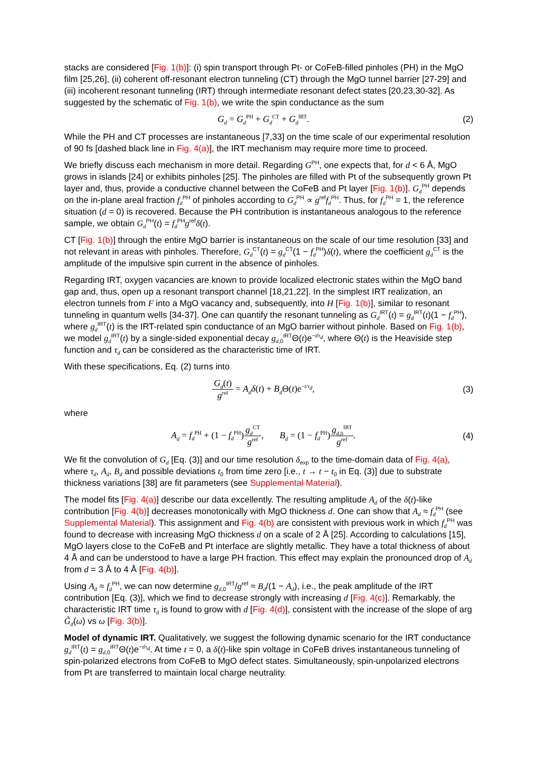stacks are considered [Fig. 1(b)]: (i) spin transport through Pt- or CoFeB-filled pinholes (PH) in the MgO film [25,26], (ii) coherent off-resonant electron tunneling (CT) through the MgO tunnel barrier [27-29] and (iii) incoherent resonant tunneling (IRT) through intermediate resonant defect states [20,23,30-32]. As suggested by the schematic of Fig. 1(b), we write the spin conductance as the sum
G<sub>d</sub> = G<sub>d</sub><sup>PH</sup> + G<sub>d</sub><sup>CT</sup> + G<sub>d</sub><sup>IRT</sup>. (2)
While the PH and CT processes are instantaneous [7,33] on the time scale of our experimental resolution of 90 fs [dashed black line in Fig. 4(a)], the IRT mechanism may require more time to proceed.
We briefly discuss each mechanism in more detail. Regarding G<sup>PH</sup>, one expects that, for d < 6 Å, MgO grows in islands [24] or exhibits pinholes [25]. The pinholes are filled with Pt of the subsequently grown Pt layer and, thus, provide a conductive channel between the CoFeB and Pt layer [Fig. 1(b)]. G<sub>d</sub><sup>PH</sup> depends on the in-plane areal fraction f<sub>d</sub><sup>PH</sup> of pinholes according to G<sub>d</sub><sup>PH</sup> ∝ g<sup>ref</sup>f<sub>d</sub><sup>PH</sup>. Thus, for f<sub>d</sub><sup>PH</sup> = 1, the reference situation (d = 0) is recovered. Because the PH contribution is instantaneous analogous to the reference sample, we obtain G<sub>d</sub><sup>PH</sup>(t) = f<sub>d</sub><sup>PH</sup>g<sup>ref</sup>δ(t).
CT [Fig. 1(b)] through the entire MgO barrier is instantaneous on the scale of our time resolution [33] and not relevant in areas with pinholes. Therefore, G<sub>d</sub><sup>CT</sup>(t) = g<sub>d</sub><sup>CT</sup>(1 − f<sub>d</sub><sup>PH</sup>)δ(t), where the coefficient g<sub>d</sub><sup>CT</sup> is the amplitude of the impulsive spin current in the absence of pinholes.
Regarding IRT, oxygen vacancies are known to provide localized electronic states within the MgO band gap and, thus, open up a resonant transport channel [18,21,22]. In the simplest IRT realization, an electron tunnels from F into a MgO vacancy and, subsequently, into H [Fig. 1(b)], similar to resonant tunneling in quantum wells [34-37]. One can quantify the resonant tunneling as G<sub>d</sub><sup>IRT</sup>(t) = g<sub>d</sub><sup>IRT</sup>(t)(1 − f<sub>d</sub><sup>PH</sup>), where g<sub>d</sub><sup>IRT</sup>(t) is the IRT-related spin conductance of an MgO barrier without pinhole. Based on Fig. 1(b), we model g<sub>d</sub><sup>IRT</sup>(t) by a single-sided exponential decay g<sub>d,0</sub><sup>IRT</sup>Θ(t)e<sup>−t/τ<sub>d</sub></sup>, where Θ(t) is the Heaviside step function and τ<sub>d</sub> can be considered as the characteristic time of IRT.
With these specifications, Eq. (2) turns into
G<sub>d</sub>(t) g<sup>ref</sup> = A<sub>d</sub> δ(t) + B<sub>d</sub> Θ(t)e<sup>−t/τ<sub>d</sub></sup>, (3)
where
A<sub>d</sub> = f<sub>d</sub><sup>PH</sup> + (1 − f<sub>d</sub><sup>PH</sup>)g<sub>d</sub><sup>CT</sup> g<sup>ref</sup>, B<sub>d</sub> = (1 − f<sub>d</sub><sup>PH</sup>)g<sub>d,0</sub><sup>IRT</sup> g<sup>ref</sup>. (4)
We fit the convolution of G<sub>d</sub> [Eq. (3)] and our time resolution δ<sub>exp</sub> to the time-domain data of Fig. 4(a), where τ<sub>d</sub>, A<sub>d</sub>, B<sub>d</sub> and possible deviations t<sub>0</sub> from time zero [i.e., t → t − t<sub>0</sub> in Eq. (3)] due to substrate thickness variations [38] are fit parameters (see Supplemental Material).
The model fits [Fig. 4(a)] describe our data excellently. The resulting amplitude A<sub>d</sub> of the δ(t)-like contribution [Fig. 4(b)] decreases monotonically with MgO thickness d. One can show that A<sub>d</sub> ≈ f<sub>d</sub><sup>PH</sup> (see Supplemental Material). This assignment and Fig. 4(b) are consistent with previous work in which f<sub>d</sub><sup>PH</sup> was found to decrease with increasing MgO thickness d on a scale of 2 Å [25]. According to calculations [15], MgO layers close to the CoFeB and Pt interface are slightly metallic. They have a total thickness of about 4 Å and can be understood to have a large PH fraction. This effect may explain the pronounced drop of A<sub>d</sub> from d = 3 Å to 4 Å [Fig. 4(b)].
Using A<sub>d</sub> ≈ f<sub>d</sub><sup>PH</sup>, we can now determine g<sub>d,0</sub><sup>IRT</sup>/g<sup>ref</sup> ≈ B<sub>d</sub>/(1 − A<sub>d</sub>), i.e., the peak amplitude of the IRT contribution [Eq. (3)], which we find to decrease strongly with increasing d [Fig. 4(c)]. Remarkably, the characteristic IRT time τ<sub>d</sub> is found to grow with d [Fig. 4(d)], consistent with the increase of the slope of arg G̃<sub>d</sub>(ω) vs ω [Fig. 3(b)].
Model of dynamic IRT. Qualitatively, we suggest the following dynamic scenario for the IRT conductance g<sub>d</sub><sup>IRT</sup>(t) = g<sub>d,0</sub><sup>IRT</sup>Θ(t)e<sup>−t/τ<sub>d</sub></sup>. At time t = 0, a δ(t)-like spin voltage in CoFeB drives instantaneous tunneling of spin-polarized electrons from CoFeB to MgO defect states. Simultaneously, spin-unpolarized electrons from Pt are transferred to maintain local charge neutrality.